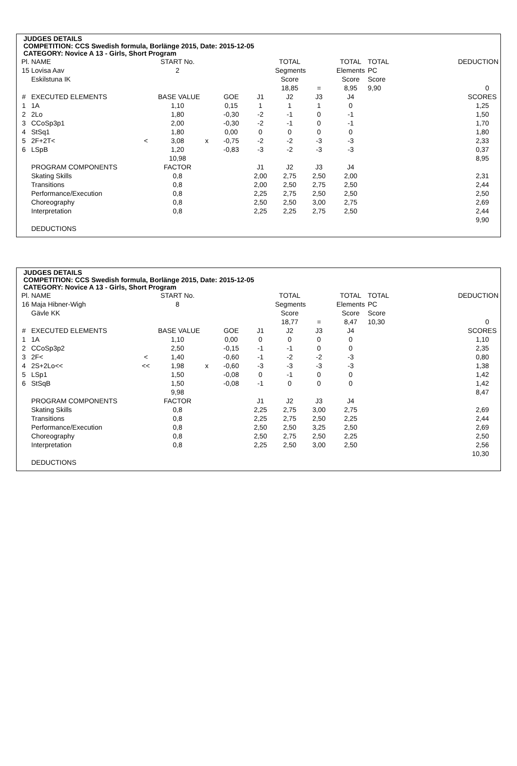JUDGES DETAILS
COMPETITION: CCS Swedish formula, Borlänge 2015, Date: 2015-12-05
CATEGORY: Novice A 13 - Girls, Short Program
| Pl. | NAME | | START No. | | | | TOTAL | | TOTAL | TOTAL | DEDUCTION |
| 15 | Lovisa Aav | | 2 | | | | Segments | | Elements | PC | |
| | Eskilstuna IK | | | | | | Score | | Score | Score | |
| | | | | | | | 18,85 | = | 8,95 | 9,90 | 0 |
| # | EXECUTED ELEMENTS | | BASE VALUE | | GOE | J1 | J2 | J3 | J4 | | SCORES |
| 1 | 1A | | 1,10 | | 0,15 | 1 | 1 | 1 | 0 | | 1,25 |
| 2 | 2Lo | | 1,80 | | -0,30 | -2 | -1 | 0 | -1 | | 1,50 |
| 3 | CCoSp3p1 | | 2,00 | | -0,30 | -2 | -1 | 0 | -1 | | 1,70 |
| 4 | StSq1 | | 1,80 | | 0,00 | 0 | 0 | 0 | 0 | | 1,80 |
| 5 | 2F+2T< | < | 3,08 | x | -0,75 | -2 | -2 | -3 | -3 | | 2,33 |
| 6 | LSpB | | 1,20 | | -0,83 | -3 | -2 | -3 | -3 | | 0,37 |
| | | | 10,98 | | | | | | | | 8,95 |
| | PROGRAM COMPONENTS | | FACTOR | | | J1 | J2 | J3 | J4 | | |
| | Skating Skills | | 0,8 | | | 2,00 | 2,75 | 2,50 | 2,00 | | 2,31 |
| | Transitions | | 0,8 | | | 2,00 | 2,50 | 2,75 | 2,50 | | 2,44 |
| | Performance/Execution | | 0,8 | | | 2,25 | 2,75 | 2,50 | 2,50 | | 2,50 |
| | Choreography | | 0,8 | | | 2,50 | 2,50 | 3,00 | 2,75 | | 2,69 |
| | Interpretation | | 0,8 | | | 2,25 | 2,25 | 2,75 | 2,50 | | 2,44 |
| | | | | | | | | | | | 9,90 |
| | DEDUCTIONS | | | | | | | | | | |
JUDGES DETAILS
COMPETITION: CCS Swedish formula, Borlänge 2015, Date: 2015-12-05
CATEGORY: Novice A 13 - Girls, Short Program
| Pl. | NAME | | START No. | | | | TOTAL | | TOTAL | TOTAL | DEDUCTION |
| 16 | Maja Hibner-Wigh | | 8 | | | | Segments | | Elements | PC | |
| | Gävle KK | | | | | | Score | | Score | Score | |
| | | | | | | | 18,77 | = | 8,47 | 10,30 | 0 |
| # | EXECUTED ELEMENTS | | BASE VALUE | | GOE | J1 | J2 | J3 | J4 | | SCORES |
| 1 | 1A | | 1,10 | | 0,00 | 0 | 0 | 0 | 0 | | 1,10 |
| 2 | CCoSp3p2 | | 2,50 | | -0,15 | -1 | -1 | 0 | 0 | | 2,35 |
| 3 | 2F< | < | 1,40 | | -0,60 | -1 | -2 | -2 | -3 | | 0,80 |
| 4 | 2S+2Lo<< | << | 1,98 | x | -0,60 | -3 | -3 | -3 | -3 | | 1,38 |
| 5 | LSp1 | | 1,50 | | -0,08 | 0 | -1 | 0 | 0 | | 1,42 |
| 6 | StSqB | | 1,50 | | -0,08 | -1 | 0 | 0 | 0 | | 1,42 |
| | | | 9,98 | | | | | | | | 8,47 |
| | PROGRAM COMPONENTS | | FACTOR | | | J1 | J2 | J3 | J4 | | |
| | Skating Skills | | 0,8 | | | 2,25 | 2,75 | 3,00 | 2,75 | | 2,69 |
| | Transitions | | 0,8 | | | 2,25 | 2,75 | 2,50 | 2,25 | | 2,44 |
| | Performance/Execution | | 0,8 | | | 2,50 | 2,50 | 3,25 | 2,50 | | 2,69 |
| | Choreography | | 0,8 | | | 2,50 | 2,75 | 2,50 | 2,25 | | 2,50 |
| | Interpretation | | 0,8 | | | 2,25 | 2,50 | 3,00 | 2,50 | | 2,56 |
| | | | | | | | | | | | 10,30 |
| | DEDUCTIONS | | | | | | | | | | |